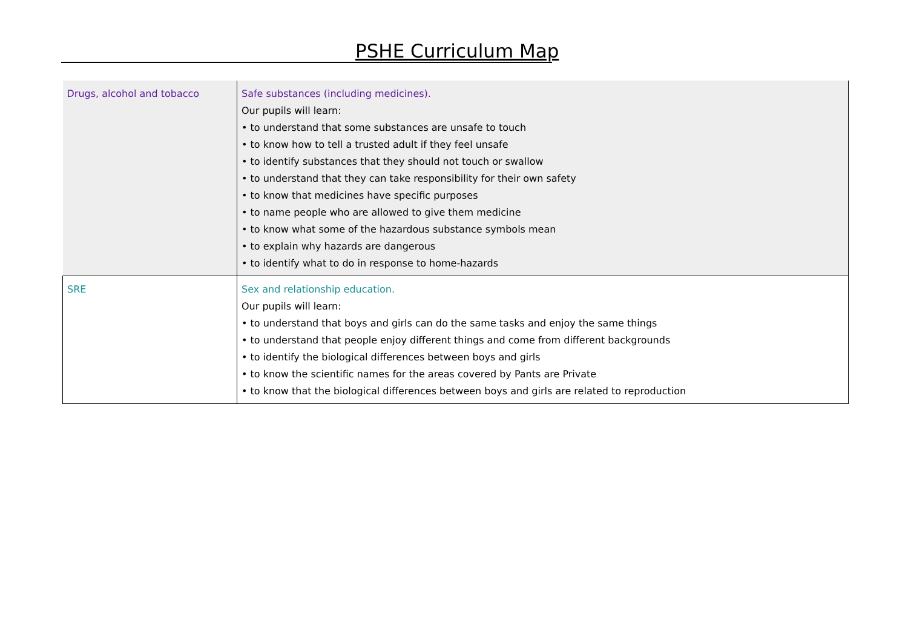PSHE Curriculum Map
| Drugs, alcohol and tobacco | Safe substances (including medicines). Our pupils will learn: • to understand that some substances are unsafe to touch • to know how to tell a trusted adult if they feel unsafe • to identify substances that they should not touch or swallow • to understand that they can take responsibility for their own safety • to know that medicines have specific purposes • to name people who are allowed to give them medicine • to know what some of the hazardous substance symbols mean • to explain why hazards are dangerous • to identify what to do in response to home-hazards |
| SRE | Sex and relationship education. Our pupils will learn: • to understand that boys and girls can do the same tasks and enjoy the same things • to understand that people enjoy different things and come from different backgrounds • to identify the biological differences between boys and girls • to know the scientific names for the areas covered by Pants are Private • to know that the biological differences between boys and girls are related to reproduction |